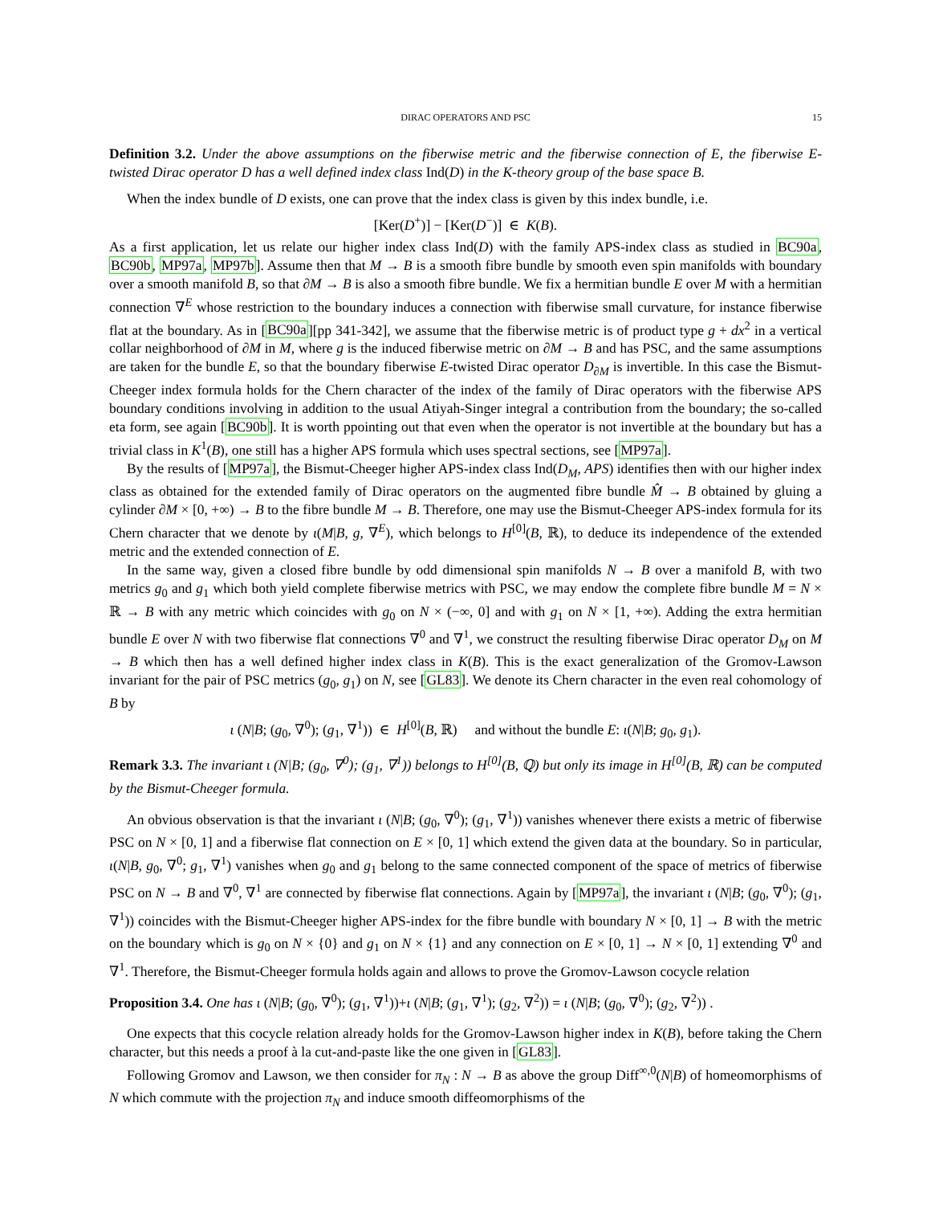DIRAC OPERATORS AND PSC 15
Definition 3.2. Under the above assumptions on the fiberwise metric and the fiberwise connection of E, the fiberwise E-twisted Dirac operator D has a well defined index class Ind(D) in the K-theory group of the base space B.
When the index bundle of D exists, one can prove that the index class is given by this index bundle, i.e.
[Ker(D<sup>+</sup>)] − [Ker(D<sup>−</sup>)] ∈ K(B).
As a first application, let us relate our higher index class Ind(D) with the family APS-index class as studied in BC90a, BC90b, MP97a, MP97b]. Assume then that M → B is a smooth fibre bundle by smooth even spin manifolds with boundary over a smooth manifold B, so that ∂M → B is also a smooth fibre bundle. We fix a hermitian bundle E over M with a hermitian connection ∇<sup>E</sup> whose restriction to the boundary induces a connection with fiberwise small curvature, for instance fiberwise flat at the boundary. As in [BC90a][pp 341-342], we assume that the fiberwise metric is of product type g + dx<sup>2</sup> in a vertical collar neighborhood of ∂M in M, where g is the induced fiberwise metric on ∂M → B and has PSC, and the same assumptions are taken for the bundle E, so that the boundary fiberwise E-twisted Dirac operator D<sub>∂M</sub> is invertible. In this case the Bismut-Cheeger index formula holds for the Chern character of the index of the family of Dirac operators with the fiberwise APS boundary conditions involving in addition to the usual Atiyah-Singer integral a contribution from the boundary; the so-called eta form, see again [BC90b]. It is worth ppointing out that even when the operator is not invertible at the boundary but has a trivial class in K<sup>1</sup>(B), one still has a higher APS formula which uses spectral sections, see [MP97a].
By the results of [MP97a], the Bismut-Cheeger higher APS-index class Ind(D<sub>M</sub>, APS) identifies then with our higher index class as obtained for the extended family of Dirac operators on the augmented fibre bundle M̂ → B obtained by gluing a cylinder ∂M × [0, +∞) → B to the fibre bundle M → B. Therefore, one may use the Bismut-Cheeger APS-index formula for its Chern character that we denote by ι(M|B, g, ∇<sup>E</sup>), which belongs to H<sup>[0]</sup>(B, ℝ), to deduce its independence of the extended metric and the extended connection of E.
In the same way, given a closed fibre bundle by odd dimensional spin manifolds N → B over a manifold B, with two metrics g<sub>0</sub> and g<sub>1</sub> which both yield complete fiberwise metrics with PSC, we may endow the complete fibre bundle M = N × ℝ → B with any metric which coincides with g<sub>0</sub> on N × (−∞, 0] and with g<sub>1</sub> on N × [1, +∞). Adding the extra hermitian bundle E over N with two fiberwise flat connections ∇<sup>0</sup> and ∇<sup>1</sup>, we construct the resulting fiberwise Dirac operator D<sub>M</sub> on M → B which then has a well defined higher index class in K(B). This is the exact generalization of the Gromov-Lawson invariant for the pair of PSC metrics (g<sub>0</sub>, g<sub>1</sub>) on N, see [GL83]. We denote its Chern character in the even real cohomology of B by
ι (N|B; (g<sub>0</sub>, ∇<sup>0</sup>); (g<sub>1</sub>, ∇<sup>1</sup>)) ∈ H<sup>[0]</sup>(B, ℝ) and without the bundle E: ι(N|B; g<sub>0</sub>, g<sub>1</sub>).
Remark 3.3. The invariant ι (N|B; (g<sub>0</sub>, ∇<sup>0</sup>); (g<sub>1</sub>, ∇<sup>1</sup>)) belongs to H<sup>[0]</sup>(B, ℚ) but only its image in H<sup>[0]</sup>(B, ℝ) can be computed by the Bismut-Cheeger formula.
An obvious observation is that the invariant ι (N|B; (g<sub>0</sub>, ∇<sup>0</sup>); (g<sub>1</sub>, ∇<sup>1</sup>)) vanishes whenever there exists a metric of fiberwise PSC on N × [0, 1] and a fiberwise flat connection on E × [0, 1] which extend the given data at the boundary. So in particular, ι(N|B, g<sub>0</sub>, ∇<sup>0</sup>; g<sub>1</sub>, ∇<sup>1</sup>) vanishes when g<sub>0</sub> and g<sub>1</sub> belong to the same connected component of the space of metrics of fiberwise PSC on N → B and ∇<sup>0</sup>, ∇<sup>1</sup> are connected by fiberwise flat connections. Again by [MP97a], the invariant ι (N|B; (g<sub>0</sub>, ∇<sup>0</sup>); (g<sub>1</sub>, ∇<sup>1</sup>)) coincides with the Bismut-Cheeger higher APS-index for the fibre bundle with boundary N × [0, 1] → B with the metric on the boundary which is g<sub>0</sub> on N × {0} and g<sub>1</sub> on N × {1} and any connection on E × [0, 1] → N × [0, 1] extending ∇<sup>0</sup> and ∇<sup>1</sup>. Therefore, the Bismut-Cheeger formula holds again and allows to prove the Gromov-Lawson cocycle relation
Proposition 3.4. One has ι (N|B; (g<sub>0</sub>, ∇<sup>0</sup>); (g<sub>1</sub>, ∇<sup>1</sup>))+ι (N|B; (g<sub>1</sub>, ∇<sup>1</sup>); (g<sub>2</sub>, ∇<sup>2</sup>)) = ι (N|B; (g<sub>0</sub>, ∇<sup>0</sup>); (g<sub>2</sub>, ∇<sup>2</sup>)) .
One expects that this cocycle relation already holds for the Gromov-Lawson higher index in K(B), before taking the Chern character, but this needs a proof à la cut-and-paste like the one given in [GL83].
Following Gromov and Lawson, we then consider for π<sub>N</sub> : N → B as above the group Diff<sup>∞,0</sup>(N|B) of homeomorphisms of N which commute with the projection π<sub>N</sub> and induce smooth diffeomorphisms of the